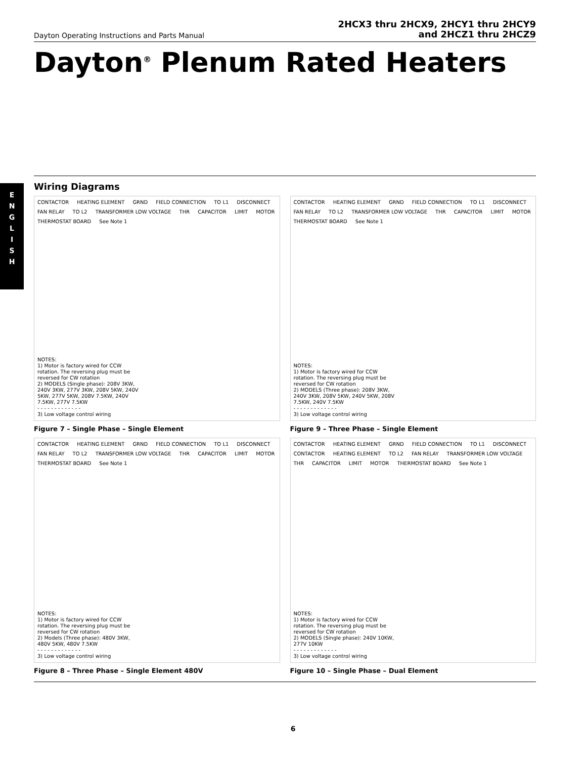Dayton Operating Instructions and Parts Manual
2HCX3 thru 2HCX9, 2HCY1 thru 2HCY9
and 2HCZ1 thru 2HCZ9
Dayton<sup>®</sup> Plenum Rated Heaters
E
N
G
L
I
S
H
Wiring Diagrams
CONTACTOR HEATING ELEMENT GRND FIELD CONNECTION TO L1 DISCONNECT FAN RELAY TO L2 TRANSFORMER LOW VOLTAGE THR CAPACITOR LIMIT MOTOR THERMOSTAT BOARD See Note 1
NOTES:
1) Motor is factory wired for CCW rotation. The reversing plug must be reversed for CW rotation
2) MODELS (Single phase): 208V 3KW, 240V 3KW, 277V 3KW, 208V 5KW, 240V 5KW, 277V 5KW, 208V 7.5KW, 240V 7.5KW, 277V 7.5KW
- - - - - - - - - - - - -
3) Low voltage control wiring
Figure 7 – Single Phase – Single Element
CONTACTOR HEATING ELEMENT GRND FIELD CONNECTION TO L1 DISCONNECT FAN RELAY TO L2 TRANSFORMER LOW VOLTAGE THR CAPACITOR LIMIT MOTOR THERMOSTAT BOARD See Note 1
NOTES:
1) Motor is factory wired for CCW rotation. The reversing plug must be reversed for CW rotation
2) MODELS (Three phase): 208V 3KW, 240V 3KW, 208V 5KW, 240V 5KW, 208V 7.5KW, 240V 7.5KW
- - - - - - - - - - - - -
3) Low voltage control wiring
Figure 9 – Three Phase – Single Element
CONTACTOR HEATING ELEMENT GRND FIELD CONNECTION TO L1 DISCONNECT FAN RELAY TO L2 TRANSFORMER LOW VOLTAGE THR CAPACITOR LIMIT MOTOR THERMOSTAT BOARD See Note 1
NOTES:
1) Motor is factory wired for CCW rotation. The reversing plug must be reversed for CW rotation
2) Models (Three phase): 480V 3KW, 480V 5KW, 480V 7.5KW
- - - - - - - - - - - - -
3) Low voltage control wiring
Figure 8 – Three Phase – Single Element 480V
CONTACTOR HEATING ELEMENT GRND FIELD CONNECTION TO L1 DISCONNECT CONTACTOR HEATING ELEMENT TO L2 FAN RELAY TRANSFORMER LOW VOLTAGE THR CAPACITOR LIMIT MOTOR THERMOSTAT BOARD See Note 1
NOTES:
1) Motor is factory wired for CCW rotation. The reversing plug must be reversed for CW rotation
2) MODELS (Single phase): 240V 10KW, 277V 10KW
- - - - - - - - - - - - -
3) Low voltage control wiring
Figure 10 – Single Phase – Dual Element
6